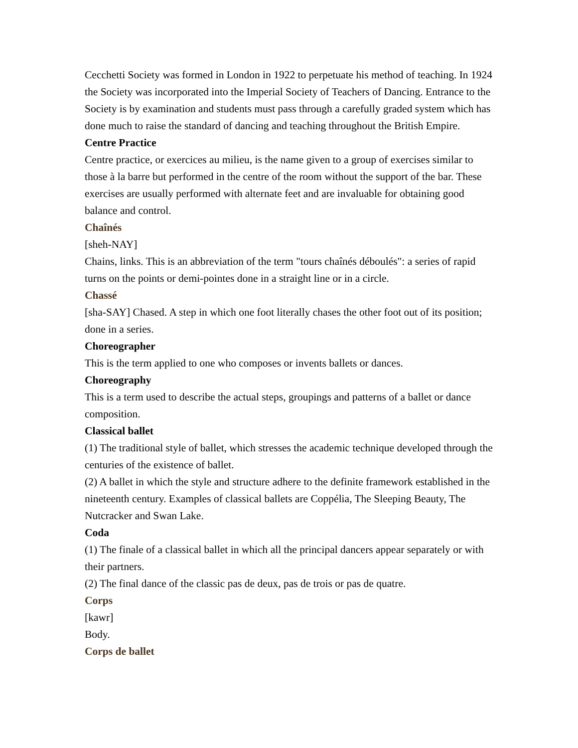Cecchetti Society was formed in London in 1922 to perpetuate his method of teaching. In 1924 the Society was incorporated into the Imperial Society of Teachers of Dancing. Entrance to the Society is by examination and students must pass through a carefully graded system which has done much to raise the standard of dancing and teaching throughout the British Empire.
Centre Practice
Centre practice, or exercices au milieu, is the name given to a group of exercises similar to those à la barre but performed in the centre of the room without the support of the bar. These exercises are usually performed with alternate feet and are invaluable for obtaining good balance and control.
Chaînés
[sheh-NAY]
Chains, links. This is an abbreviation of the term "tours chaînés déboulés": a series of rapid turns on the points or demi-pointes done in a straight line or in a circle.
Chassé
[sha-SAY] Chased. A step in which one foot literally chases the other foot out of its position; done in a series.
Choreographer
This is the term applied to one who composes or invents ballets or dances.
Choreography
This is a term used to describe the actual steps, groupings and patterns of a ballet or dance composition.
Classical ballet
(1) The traditional style of ballet, which stresses the academic technique developed through the centuries of the existence of ballet.
(2) A ballet in which the style and structure adhere to the definite framework established in the nineteenth century. Examples of classical ballets are Coppélia, The Sleeping Beauty, The Nutcracker and Swan Lake.
Coda
(1) The finale of a classical ballet in which all the principal dancers appear separately or with their partners.
(2) The final dance of the classic pas de deux, pas de trois or pas de quatre.
Corps
[kawr]
Body.
Corps de ballet